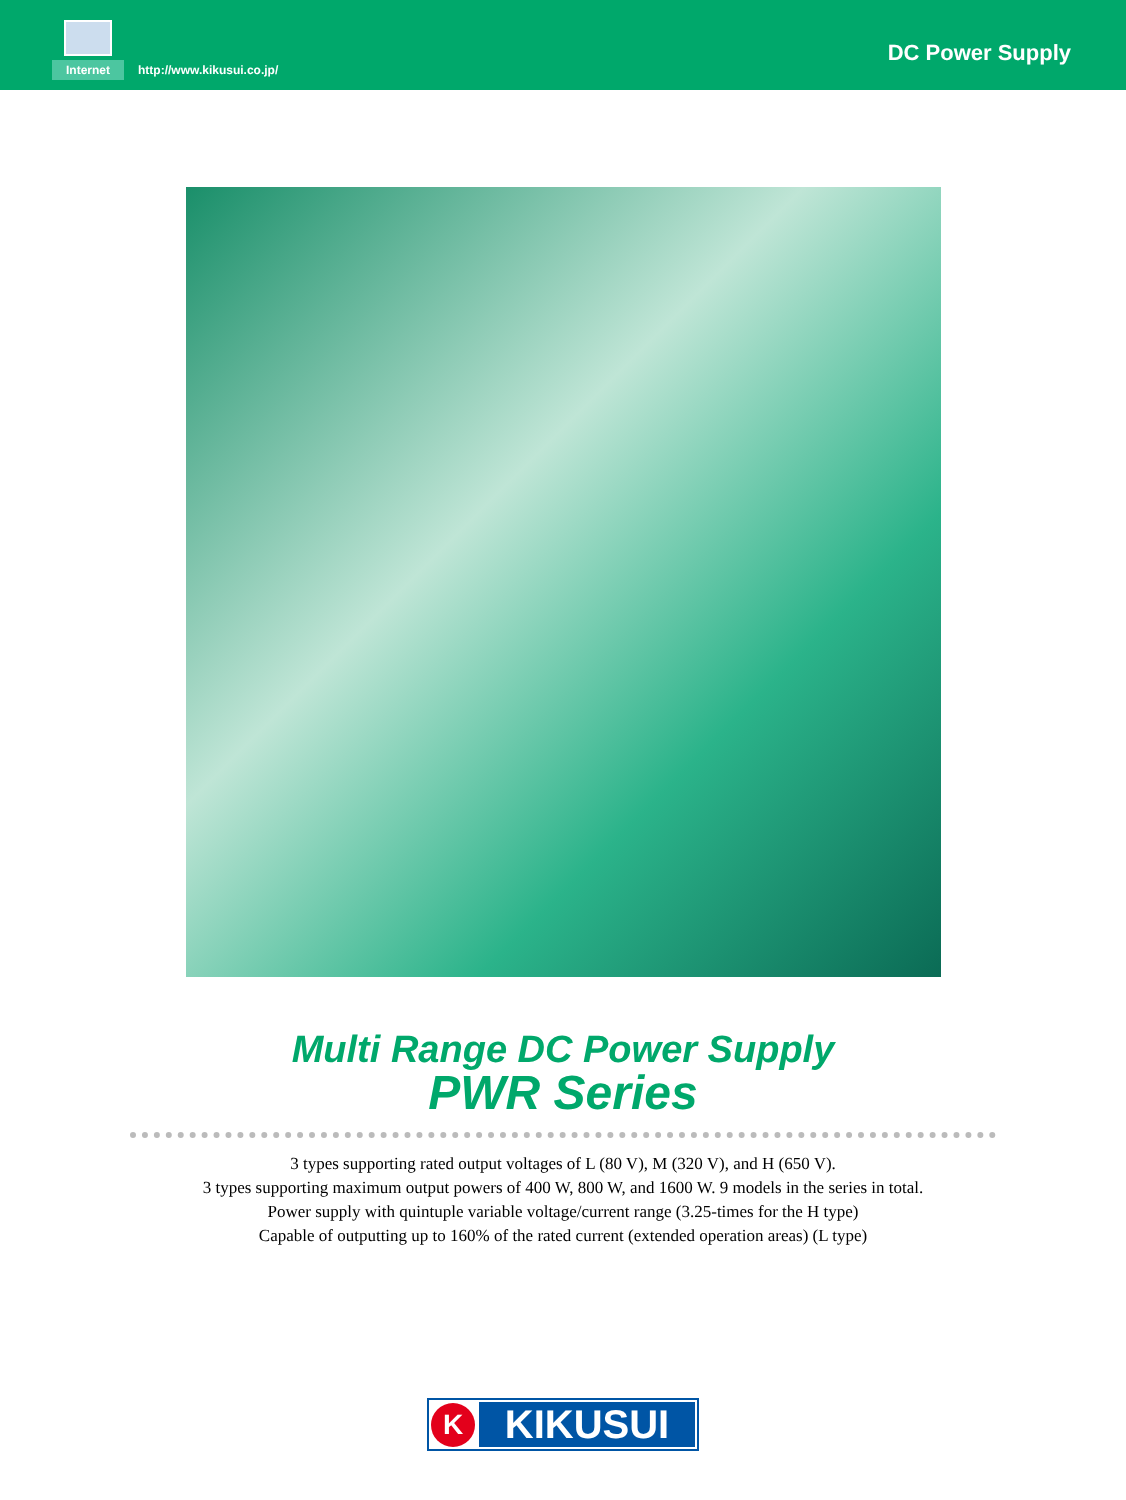Internet http://www.kikusui.co.jp/
DC Power Supply
Multi Range DC Power Supply
PWR Series
3 types supporting rated output voltages of L (80 V), M (320 V), and H (650 V).
3 types supporting maximum output powers of 400 W, 800 W, and 1600 W. 9 models in the series in total.
Power supply with quintuple variable voltage/current range (3.25-times for the H type)
Capable of outputting up to 160% of the rated current (extended operation areas) (L type)
K
KIKUSUI